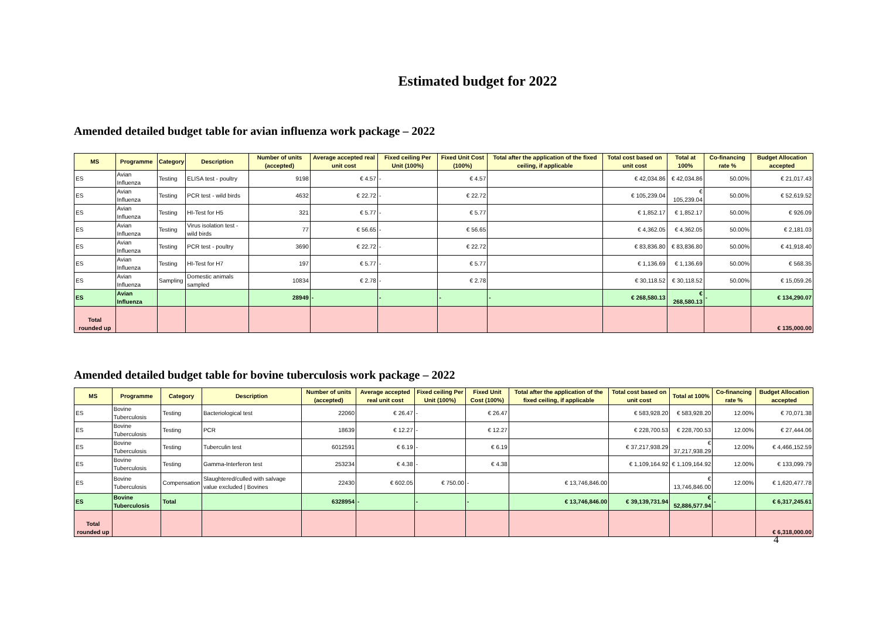Estimated budget for 2022
Amended detailed budget table for avian influenza work package – 2022
| MS | Programme | Category | Description | Number of units (accepted) | Average accepted real unit cost | Fixed ceiling Per Unit (100%) | Fixed Unit Cost (100%) | Total after the application of the fixed ceiling, if applicable | Total cost based on unit cost | Total at 100% | Co-financing rate % | Budget Allocation accepted |
| --- | --- | --- | --- | --- | --- | --- | --- | --- | --- | --- | --- | --- |
| ES | Avian Influenza | Testing | ELISA test - poultry | 9198 | € 4.57 | - | € 4.57 | | € 42,034.86 | € 42,034.86 | 50.00% | € 21,017.43 |
| ES | Avian Influenza | Testing | PCR test - wild birds | 4632 | € 22.72 | - | € 22.72 | | € 105,239.04 | € 105,239.04 | 50.00% | € 52,619.52 |
| ES | Avian Influenza | Testing | HI-Test for H5 | 321 | € 5.77 | - | € 5.77 | | € 1,852.17 | € 1,852.17 | 50.00% | € 926.09 |
| ES | Avian Influenza | Testing | Virus isolation test - wild birds | 77 | € 56.65 | - | € 56.65 | | € 4,362.05 | € 4,362.05 | 50.00% | € 2,181.03 |
| ES | Avian Influenza | Testing | PCR test - poultry | 3690 | € 22.72 | - | € 22.72 | | € 83,836.80 | € 83,836.80 | 50.00% | € 41,918.40 |
| ES | Avian Influenza | Testing | HI-Test for H7 | 197 | € 5.77 | - | € 5.77 | | € 1,136.69 | € 1,136.69 | 50.00% | € 568.35 |
| ES | Avian Influenza | Sampling | Domestic animals sampled | 10834 | € 2.78 | - | € 2.78 | | € 30,118.52 | € 30,118.52 | 50.00% | € 15,059.26 |
| ES | Avian Influenza | | | 28949 | - | - | - | - | € 268,580.13 | € 268,580.13 | - | € 134,290.07 |
| Total rounded up | | | | | | | | | | | | € 135,000.00 |
Amended detailed budget table for bovine tuberculosis work package – 2022
| MS | Programme | Category | Description | Number of units (accepted) | Average accepted real unit cost | Fixed ceiling Per Unit (100%) | Fixed Unit Cost (100%) | Total after the application of the fixed ceiling, if applicable | Total cost based on unit cost | Total at 100% | Co-financing rate % | Budget Allocation accepted |
| --- | --- | --- | --- | --- | --- | --- | --- | --- | --- | --- | --- | --- |
| ES | Bovine Tuberculosis | Testing | Bacteriological test | 22060 | € 26.47 | - | € 26.47 | | € 583,928.20 | € 583,928.20 | 12.00% | € 70,071.38 |
| ES | Bovine Tuberculosis | Testing | PCR | 18639 | € 12.27 | - | € 12.27 | | € 228,700.53 | € 228,700.53 | 12.00% | € 27,444.06 |
| ES | Bovine Tuberculosis | Testing | Tuberculin test | 6012591 | € 6.19 | - | € 6.19 | | € 37,217,938.29 | € 37,217,938.29 | 12.00% | € 4,466,152.59 |
| ES | Bovine Tuberculosis | Testing | Gamma-Interferon test | 253234 | € 4.38 | - | € 4.38 | | € 1,109,164.92 | € 1,109,164.92 | 12.00% | € 133,099.79 |
| ES | Bovine Tuberculosis | Compensation | Slaughtered/culled with salvage value excluded / Bovines | 22430 | € 602.05 | € 750.00 | - | € 13,746,846.00 | | € 13,746,846.00 | 12.00% | € 1,620,477.78 |
| ES | Bovine Tuberculosis | Total | | 6328954 | - | - | - | € 13,746,846.00 | € 39,139,731.94 | € 52,886,577.94 | - | € 6,317,245.61 |
| Total rounded up | | | | | | | | | | | | € 6,318,000.00 |
4